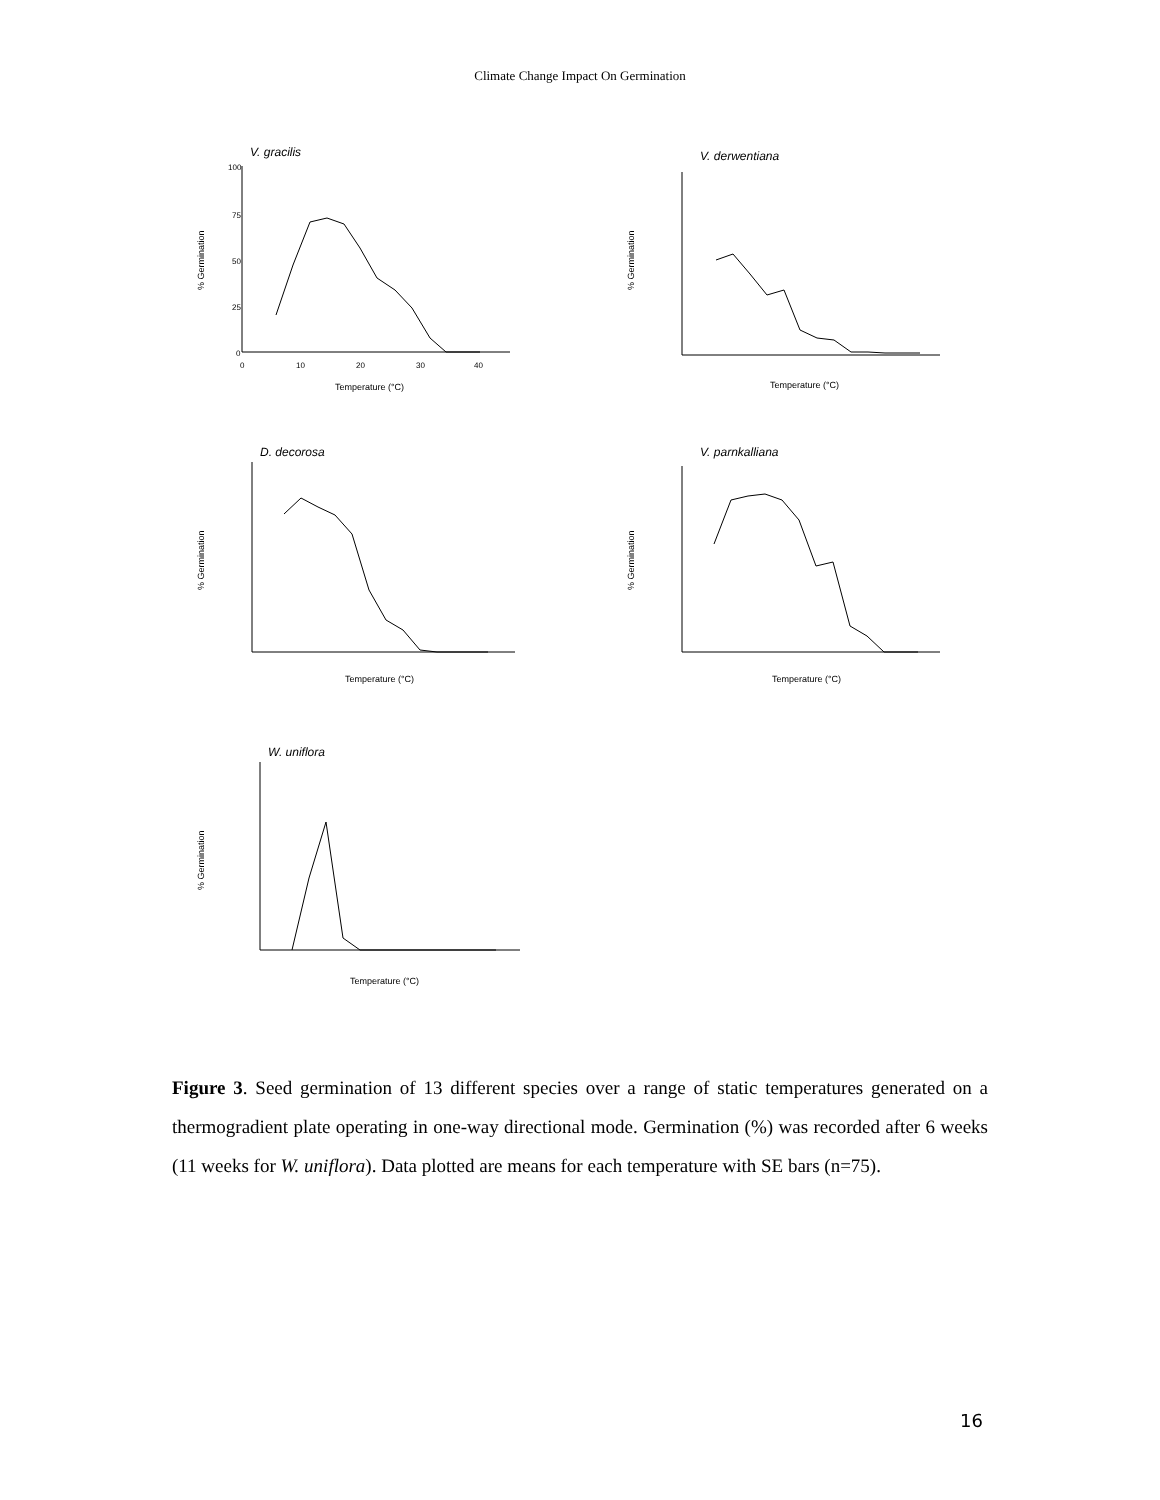Climate Change Impact On Germination
V. gracilis
% Germination
100
75
50
25
0
0
10
20
30
40
Temperature (°C)
V. derwentiana
% Germination
Temperature (°C)
D. decorosa
% Germination
Temperature (°C)
V. parnkalliana
% Germination
Temperature (°C)
W. uniflora
% Germination
Temperature (°C)
Figure 3. Seed germination of 13 different species over a range of static temperatures generated on a thermogradient plate operating in one-way directional mode. Germination (%) was recorded after 6 weeks (11 weeks for W. uniflora). Data plotted are means for each temperature with SE bars (n=75).
16